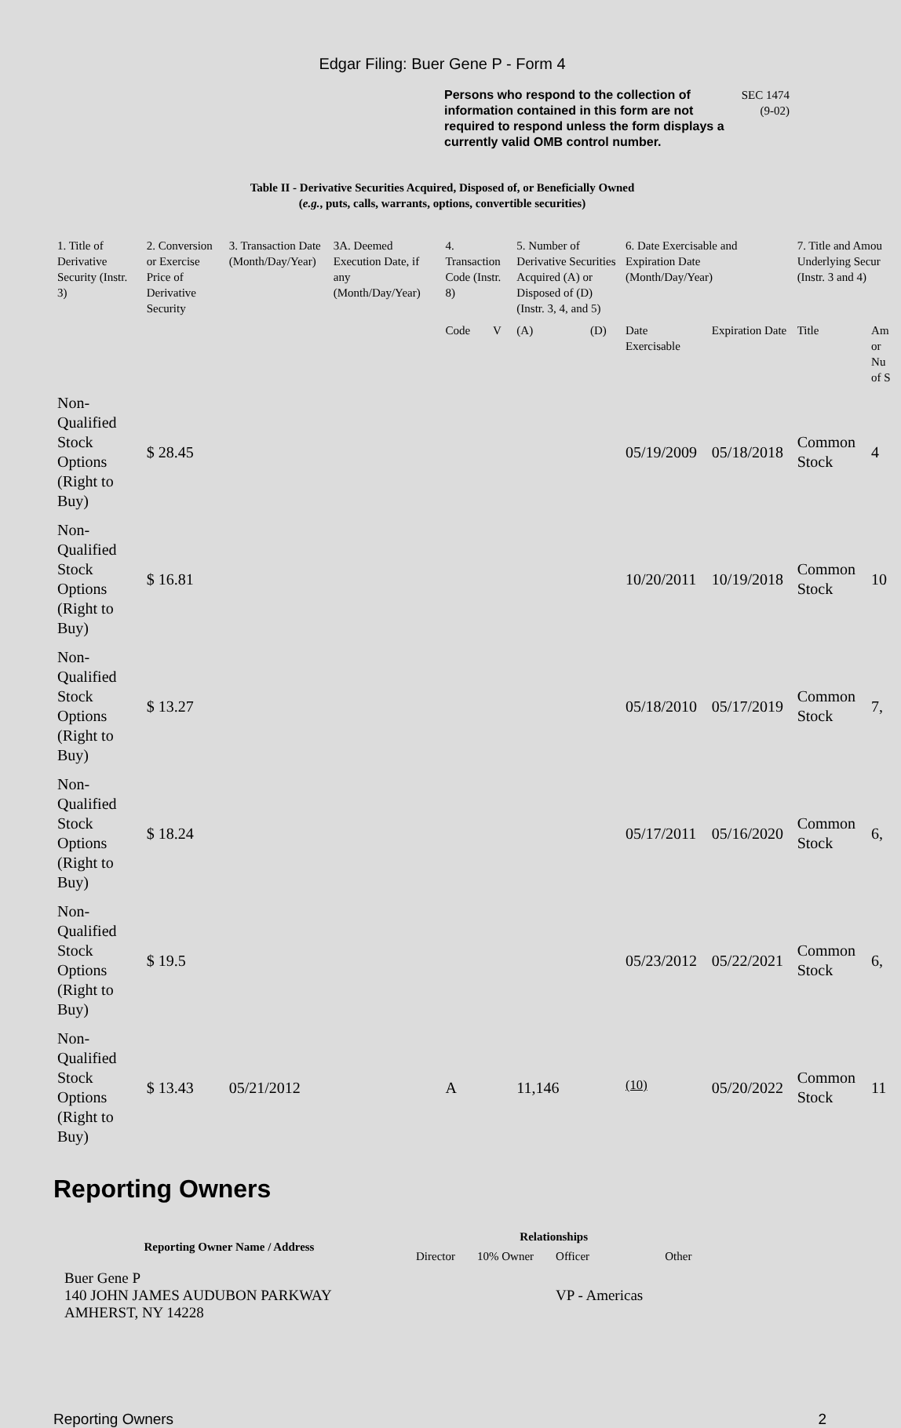Edgar Filing: Buer Gene P - Form 4
Persons who respond to the collection of information contained in this form are not required to respond unless the form displays a currently valid OMB control number.
SEC 1474
(9-02)
Table II - Derivative Securities Acquired, Disposed of, or Beneficially Owned
(e.g., puts, calls, warrants, options, convertible securities)
| 1. Title of Derivative Security (Instr. 3) | 2. Conversion or Exercise Price of Derivative Security | 3. Transaction Date (Month/Day/Year) | 3A. Deemed Execution Date, if any (Month/Day/Year) | 4. Transaction Code (Instr. 8) | | 5. Number of Derivative Securities Acquired (A) or Disposed of (D) (Instr. 3, 4, and 5) | | 6. Date Exercisable and Expiration Date (Month/Day/Year) | | 7. Title and Amou Underlying Secur (Instr. 3 and 4) | |
| --- | --- | --- | --- | --- | --- | --- | --- | --- | --- | --- | --- |
| | | | | Code | V | (A) | (D) | Date Exercisable | Expiration Date | Title | Am or Nu of S |
| Non-Qualified Stock Options (Right to Buy) | $ 28.45 | | | | | | | 05/19/2009 | 05/18/2018 | Common Stock | 4 |
| Non-Qualified Stock Options (Right to Buy) | $ 16.81 | | | | | | | 10/20/2011 | 10/19/2018 | Common Stock | 10 |
| Non-Qualified Stock Options (Right to Buy) | $ 13.27 | | | | | | | 05/18/2010 | 05/17/2019 | Common Stock | 7, |
| Non-Qualified Stock Options (Right to Buy) | $ 18.24 | | | | | | | 05/17/2011 | 05/16/2020 | Common Stock | 6, |
| Non-Qualified Stock Options (Right to Buy) | $ 19.5 | | | | | | | 05/23/2012 | 05/22/2021 | Common Stock | 6, |
| Non-Qualified Stock Options (Right to Buy) | $ 13.43 | 05/21/2012 | | A | | 11,146 | | <sup>(10)</sup> | 05/20/2022 | Common Stock | 11 |
Reporting Owners
| Reporting Owner Name / Address | Relationships | | | |
| --- | --- | --- | --- | --- |
| | Director | 10% Owner | Officer | Other |
| Buer Gene P 140 JOHN JAMES AUDUBON PARKWAY AMHERST, NY 14228 | | | VP - Americas | |
Reporting Owners 2